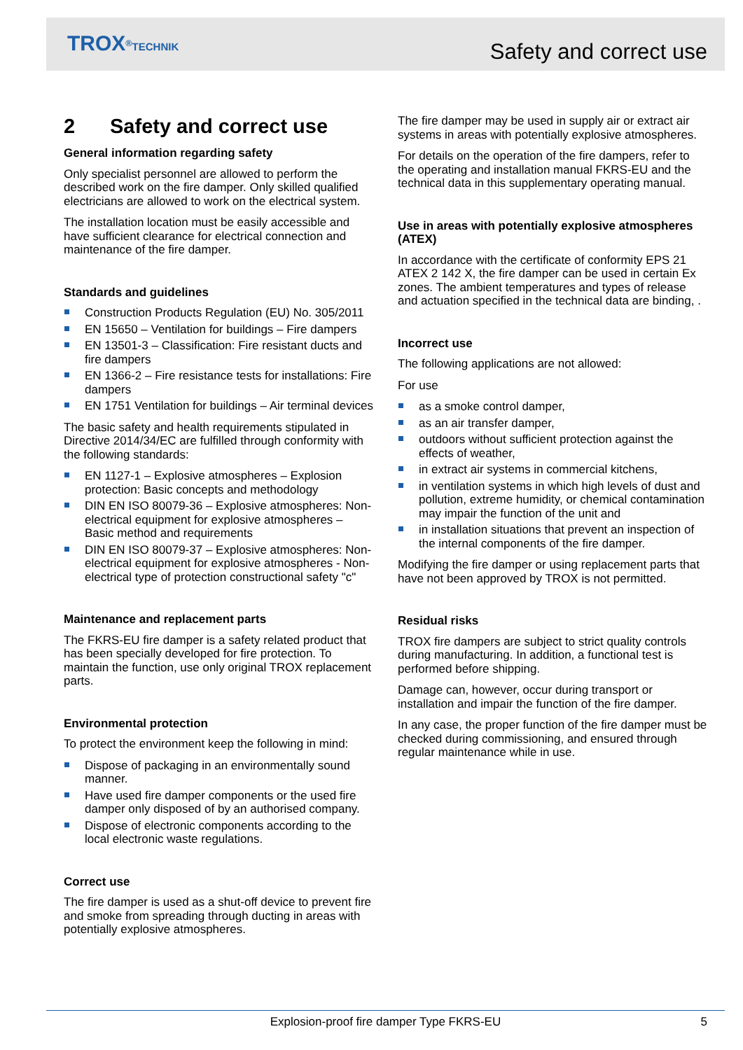TROX<sup>®</sup>TECHNIK Safety and correct use
2 Safety and correct use
General information regarding safety
Only specialist personnel are allowed to perform the described work on the fire damper. Only skilled qualified electricians are allowed to work on the electrical system.
The installation location must be easily accessible and have sufficient clearance for electrical connection and maintenance of the fire damper.
Standards and guidelines
Construction Products Regulation (EU) No. 305/2011
EN 15650 – Ventilation for buildings – Fire dampers
EN 13501-3 – Classification: Fire resistant ducts and fire dampers
EN 1366-2 – Fire resistance tests for installations: Fire dampers
EN 1751 Ventilation for buildings – Air terminal devices
The basic safety and health requirements stipulated in Directive 2014/34/EC are fulfilled through conformity with the following standards:
EN 1127-1 – Explosive atmospheres – Explosion protection: Basic concepts and methodology
DIN EN ISO 80079-36 – Explosive atmospheres: Non-electrical equipment for explosive atmospheres – Basic method and requirements
DIN EN ISO 80079-37 – Explosive atmospheres: Non-electrical equipment for explosive atmospheres - Non-electrical type of protection constructional safety "c"
Maintenance and replacement parts
The FKRS-EU fire damper is a safety related product that has been specially developed for fire protection. To maintain the function, use only original TROX replacement parts.
Environmental protection
To protect the environment keep the following in mind:
Dispose of packaging in an environmentally sound manner.
Have used fire damper components or the used fire damper only disposed of by an authorised company.
Dispose of electronic components according to the local electronic waste regulations.
Correct use
The fire damper is used as a shut-off device to prevent fire and smoke from spreading through ducting in areas with potentially explosive atmospheres.
The fire damper may be used in supply air or extract air systems in areas with potentially explosive atmospheres.
For details on the operation of the fire dampers, refer to the operating and installation manual FKRS-EU and the technical data in this supplementary operating manual.
Use in areas with potentially explosive atmospheres (ATEX)
In accordance with the certificate of conformity EPS 21 ATEX 2 142 X, the fire damper can be used in certain Ex zones. The ambient temperatures and types of release and actuation specified in the technical data are binding, .
Incorrect use
The following applications are not allowed:
For use
as a smoke control damper,
as an air transfer damper,
outdoors without sufficient protection against the effects of weather,
in extract air systems in commercial kitchens,
in ventilation systems in which high levels of dust and pollution, extreme humidity, or chemical contamination may impair the function of the unit and
in installation situations that prevent an inspection of the internal components of the fire damper.
Modifying the fire damper or using replacement parts that have not been approved by TROX is not permitted.
Residual risks
TROX fire dampers are subject to strict quality controls during manufacturing. In addition, a functional test is performed before shipping.
Damage can, however, occur during transport or installation and impair the function of the fire damper.
In any case, the proper function of the fire damper must be checked during commissioning, and ensured through regular maintenance while in use.
Explosion-proof fire damper Type FKRS-EU 5